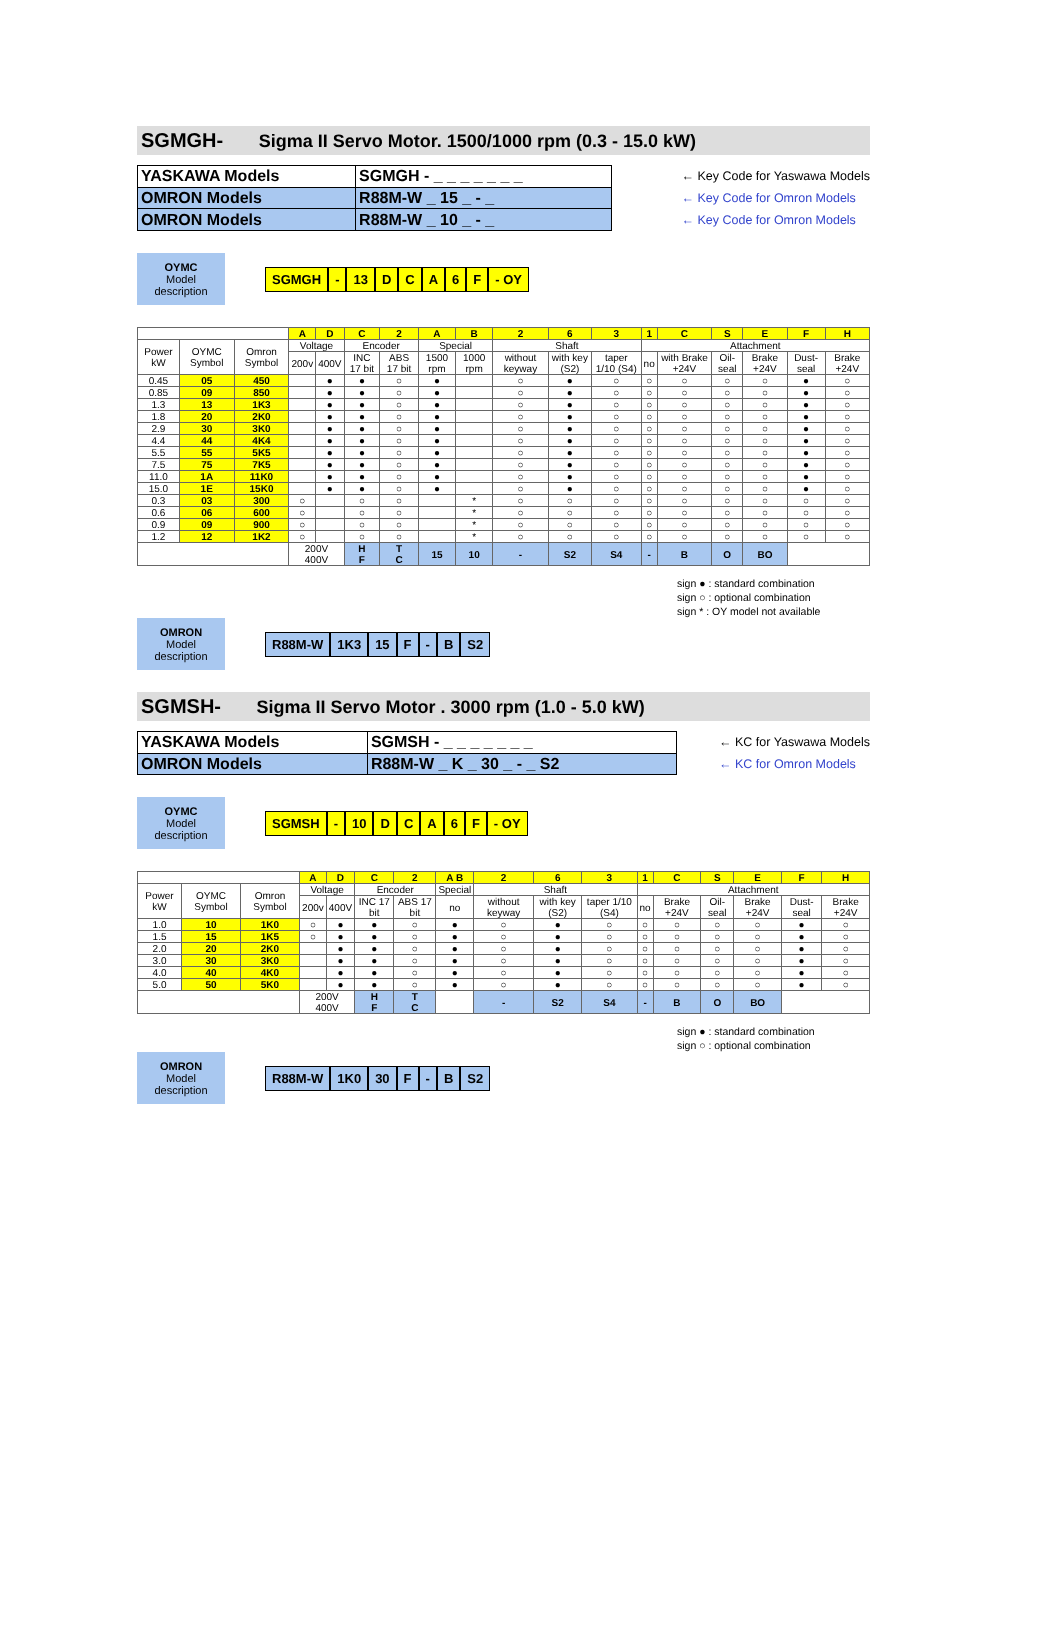SGMGH- Sigma II Servo Motor. 1500/1000 rpm (0.3 - 15.0 kW)
| YASKAWA Models | SGMGH - _ _ _ _ _ _ _ |
| OMRON Models | R88M-W _ 15 _ - _ |
| OMRON Models | R88M-W _ 10 _ - _ |
← Key Code for Yaswawa Models
← Key Code for Omron Models
← Key Code for Omron Models
OYMC
Model
description
SGMGH - 13 D C A 6 F - OY
| | | | A | D | C | 2 | A | B | 2 | 6 | 3 | 1 | C | S | E | F | H |
| --- | --- | --- | --- | --- | --- | --- | --- | --- | --- | --- | --- | --- | --- | --- | --- | --- | --- |
| Power kW | OYMC Symbol | Omron Symbol | Voltage | | Encoder | | Special | | Shaft | | | Attachment | | | | | |
| | | | 200v | 400V | INC 17 bit | ABS 17 bit | 1500 rpm | 1000 rpm | without keyway | with key (S2) | taper 1/10 (S4) | no | with Brake +24V | Oil-seal | Brake +24V | Dust-seal | Brake +24V |
| 0.45 | 05 | 450 | | ● | ● | ○ | ● | | ○ | ● | ○ | ○ | ○ | ○ | ○ | ● | ○ |
| 0.85 | 09 | 850 | | ● | ● | ○ | ● | | ○ | ● | ○ | ○ | ○ | ○ | ○ | ● | ○ |
| 1.3 | 13 | 1K3 | | ● | ● | ○ | ● | | ○ | ● | ○ | ○ | ○ | ○ | ○ | ● | ○ |
| 1.8 | 20 | 2K0 | | ● | ● | ○ | ● | | ○ | ● | ○ | ○ | ○ | ○ | ○ | ● | ○ |
| 2.9 | 30 | 3K0 | | ● | ● | ○ | ● | | ○ | ● | ○ | ○ | ○ | ○ | ○ | ● | ○ |
| 4.4 | 44 | 4K4 | | ● | ● | ○ | ● | | ○ | ● | ○ | ○ | ○ | ○ | ○ | ● | ○ |
| 5.5 | 55 | 5K5 | | ● | ● | ○ | ● | | ○ | ● | ○ | ○ | ○ | ○ | ○ | ● | ○ |
| 7.5 | 75 | 7K5 | | ● | ● | ○ | ● | | ○ | ● | ○ | ○ | ○ | ○ | ○ | ● | ○ |
| 11.0 | 1A | 11K0 | | ● | ● | ○ | ● | | ○ | ● | ○ | ○ | ○ | ○ | ○ | ● | ○ |
| 15.0 | 1E | 15K0 | | ● | ● | ○ | ● | | ○ | ● | ○ | ○ | ○ | ○ | ○ | ● | ○ |
| 0.3 | 03 | 300 | ○ | | ○ | ○ | | * | ○ | ○ | ○ | ○ | ○ | ○ | ○ | ○ | ○ |
| 0.6 | 06 | 600 | ○ | | ○ | ○ | | * | ○ | ○ | ○ | ○ | ○ | ○ | ○ | ○ | ○ |
| 0.9 | 09 | 900 | ○ | | ○ | ○ | | * | ○ | ○ | ○ | ○ | ○ | ○ | ○ | ○ | ○ |
| 1.2 | 12 | 1K2 | ○ | | ○ | ○ | | * | ○ | ○ | ○ | ○ | ○ | ○ | ○ | ○ | ○ |
| | | | 200V 400V | | H F | T C | 15 | 10 | - | S2 | S4 | - | B | O | BO | | |
sign ● : standard combination
sign ○ : optional combination
sign * : OY model not available
OMRON
Model
description
R88M-W 1K3 15 F - B S2
SGMSH- Sigma II Servo Motor . 3000 rpm (1.0 - 5.0 kW)
| YASKAWA Models | SGMSH - _ _ _ _ _ _ _ |
| OMRON Models | R88M-W _ K _ 30 _ - _ S2 |
← KC for Yaswawa Models
← KC for Omron Models
OYMC
Model
description
SGMSH - 10 D C A 6 F - OY
| | | | A | D | C | 2 | A B | 2 | 6 | 3 | 1 | C | S | E | F | H |
| --- | --- | --- | --- | --- | --- | --- | --- | --- | --- | --- | --- | --- | --- | --- | --- | --- |
| Power kW | OYMC Symbol | Omron Symbol | Voltage | | Encoder | | Special | Shaft | | | Attachment | | | | | |
| | | | 200v | 400V | INC 17 bit | ABS 17 bit | no | without keyway | with key (S2) | taper 1/10 (S4) | no | Brake +24V | Oil-seal | Brake +24V | Dust-seal | Brake +24V |
| 1.0 | 10 | 1K0 | ○ | ● | ● | ○ | ● | ○ | ● | ○ | ○ | ○ | ○ | ○ | ● | ○ |
| 1.5 | 15 | 1K5 | ○ | ● | ● | ○ | ● | ○ | ● | ○ | ○ | ○ | ○ | ○ | ● | ○ |
| 2.0 | 20 | 2K0 | | ● | ● | ○ | ● | ○ | ● | ○ | ○ | ○ | ○ | ○ | ● | ○ |
| 3.0 | 30 | 3K0 | | ● | ● | ○ | ● | ○ | ● | ○ | ○ | ○ | ○ | ○ | ● | ○ |
| 4.0 | 40 | 4K0 | | ● | ● | ○ | ● | ○ | ● | ○ | ○ | ○ | ○ | ○ | ● | ○ |
| 5.0 | 50 | 5K0 | | ● | ● | ○ | ● | ○ | ● | ○ | ○ | ○ | ○ | ○ | ● | ○ |
| | | | 200V 400V | | H F | T C | | - | S2 | S4 | - | B | O | BO | | |
sign ● : standard combination
sign ○ : optional combination
OMRON
Model
description
R88M-W 1K0 30 F - B S2